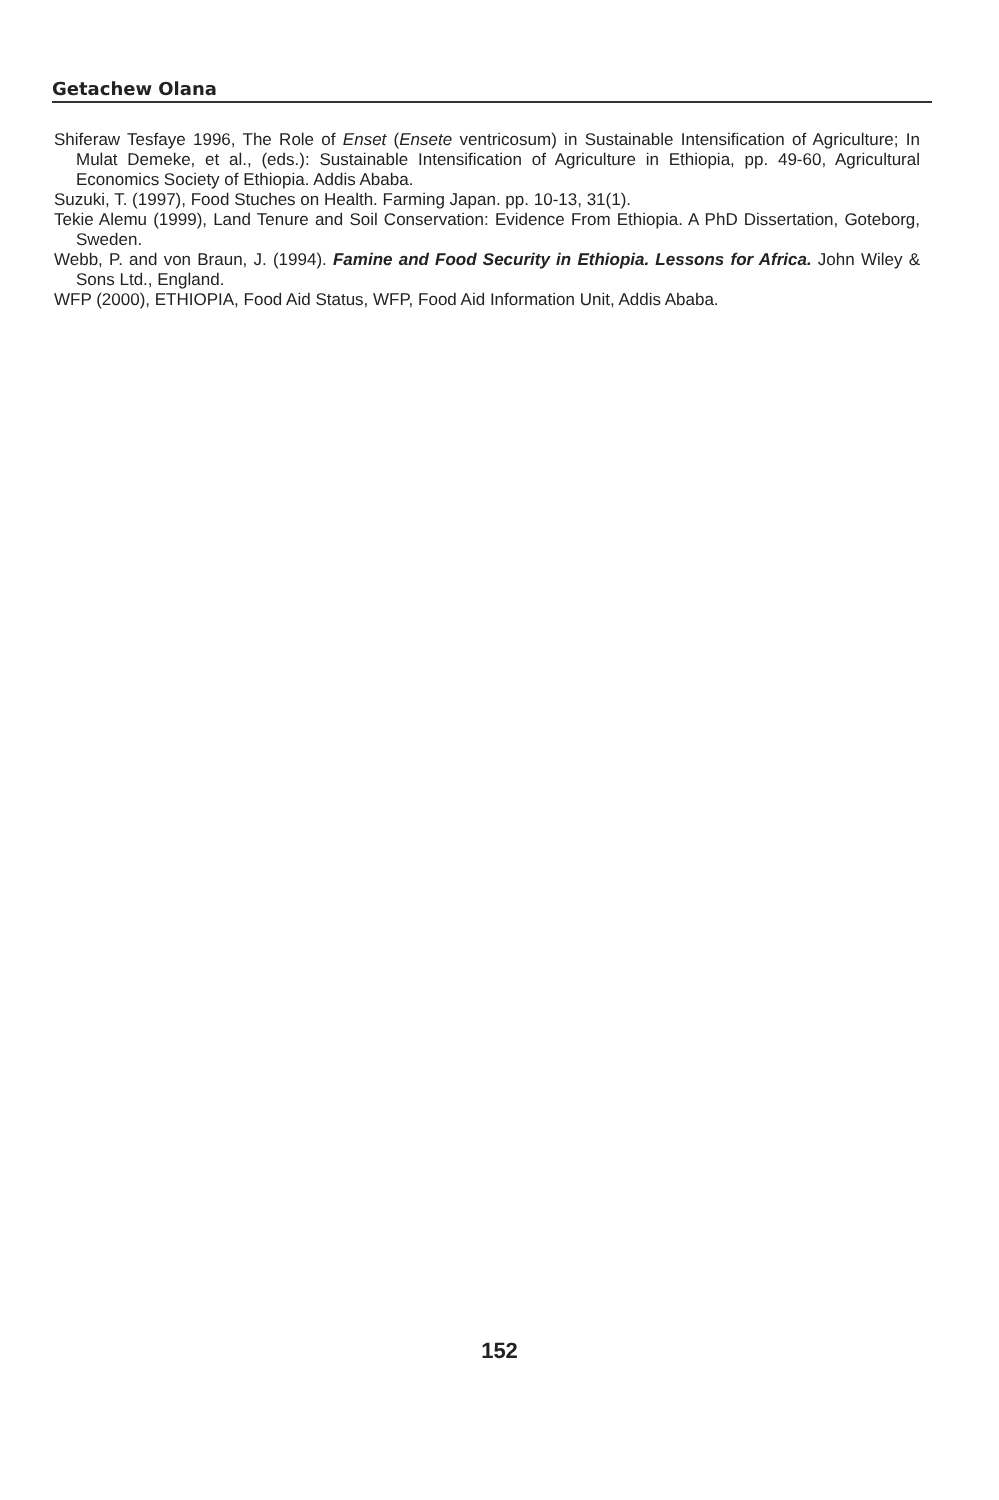Getachew Olana
Shiferaw Tesfaye 1996, The Role of Enset (Ensete ventricosum) in Sustainable Intensification of Agriculture; In Mulat Demeke, et al., (eds.): Sustainable Intensification of Agriculture in Ethiopia, pp. 49-60, Agricultural Economics Society of Ethiopia. Addis Ababa.
Suzuki, T. (1997), Food Stuches on Health. Farming Japan. pp. 10-13, 31(1).
Tekie Alemu (1999), Land Tenure and Soil Conservation: Evidence From Ethiopia. A PhD Dissertation, Goteborg, Sweden.
Webb, P. and von Braun, J. (1994). Famine and Food Security in Ethiopia. Lessons for Africa. John Wiley & Sons Ltd., England.
WFP (2000), ETHIOPIA, Food Aid Status, WFP, Food Aid Information Unit, Addis Ababa.
152